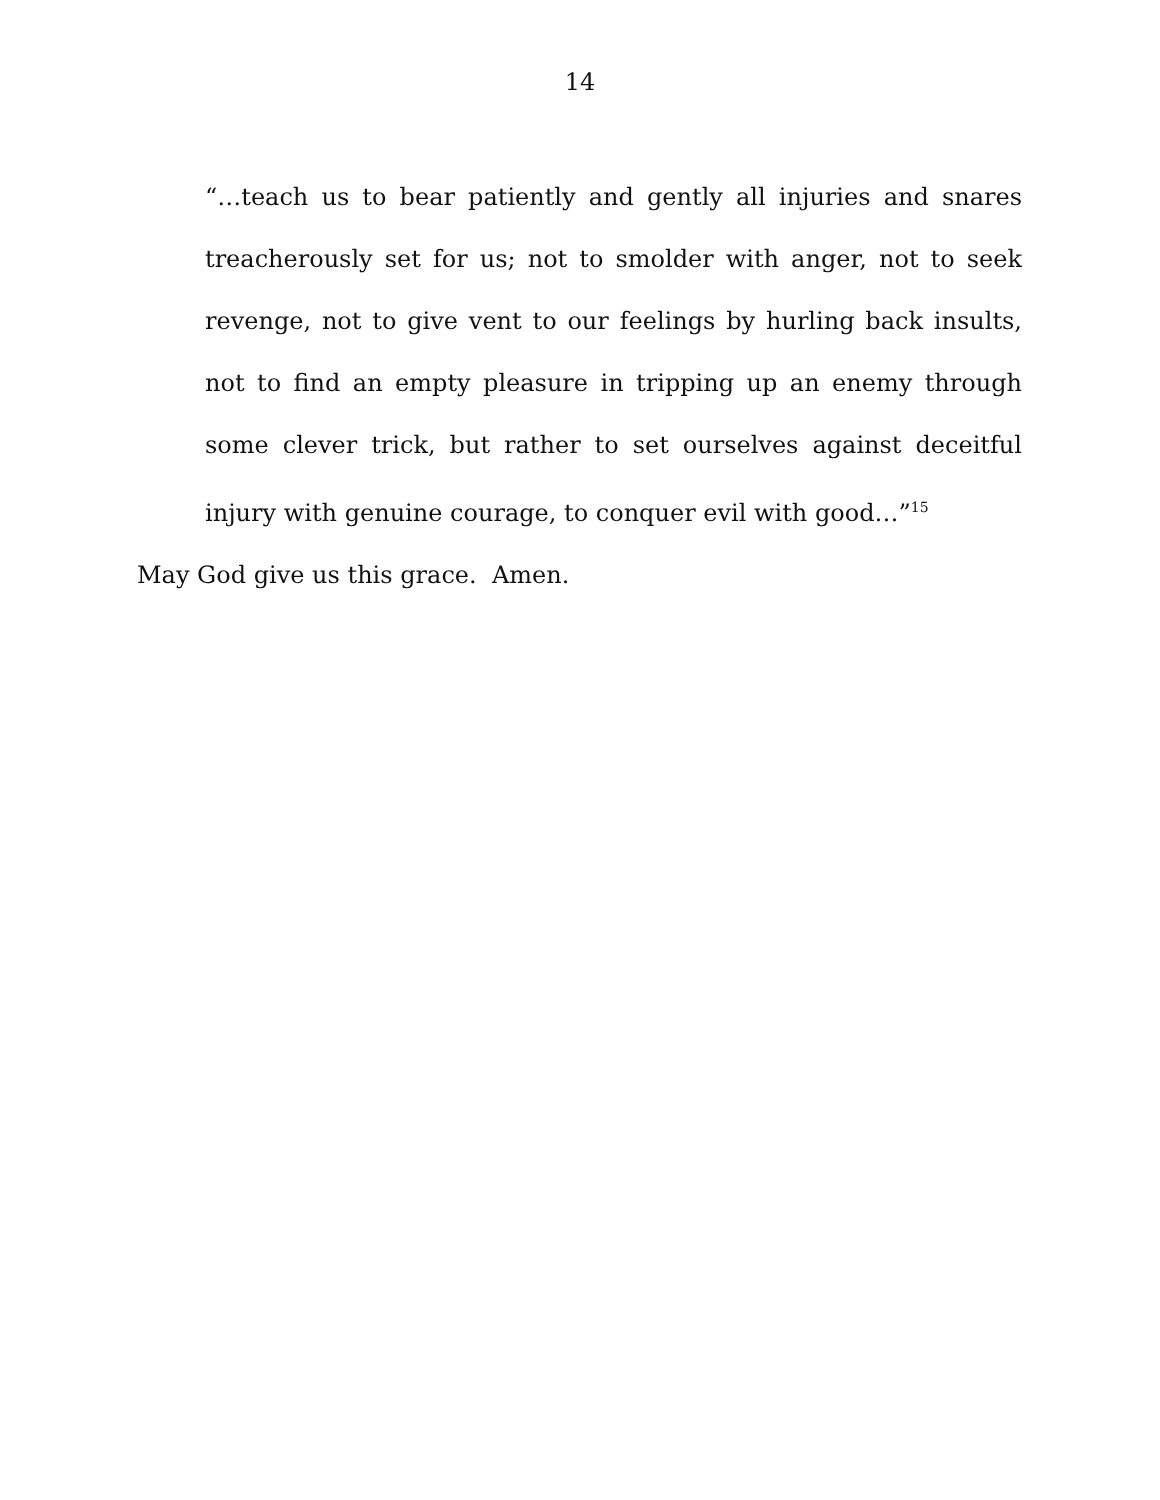14
“…teach us to bear patiently and gently all injuries and snares treacherously set for us; not to smolder with anger, not to seek revenge, not to give vent to our feelings by hurling back insults, not to find an empty pleasure in tripping up an enemy through some clever trick, but rather to set ourselves against deceitful injury with genuine courage, to conquer evil with good…”<sup>15</sup>
May God give us this grace. Amen.